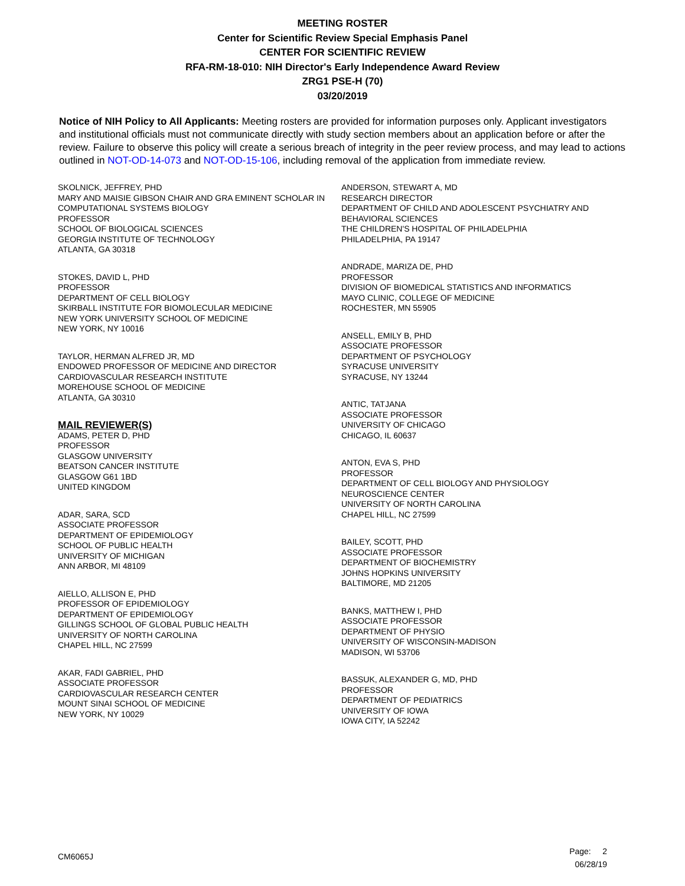MEETING ROSTER
Center for Scientific Review Special Emphasis Panel
CENTER FOR SCIENTIFIC REVIEW
RFA-RM-18-010: NIH Director's Early Independence Award Review
ZRG1 PSE-H (70)
03/20/2019
Notice of NIH Policy to All Applicants: Meeting rosters are provided for information purposes only. Applicant investigators and institutional officials must not communicate directly with study section members about an application before or after the review. Failure to observe this policy will create a serious breach of integrity in the peer review process, and may lead to actions outlined in NOT-OD-14-073 and NOT-OD-15-106, including removal of the application from immediate review.
SKOLNICK, JEFFREY, PHD
MARY AND MAISIE GIBSON CHAIR AND GRA EMINENT SCHOLAR IN COMPUTATIONAL SYSTEMS BIOLOGY
PROFESSOR
SCHOOL OF BIOLOGICAL SCIENCES
GEORGIA INSTITUTE OF TECHNOLOGY
ATLANTA, GA 30318
STOKES, DAVID L, PHD
PROFESSOR
DEPARTMENT OF CELL BIOLOGY
SKIRBALL INSTITUTE FOR BIOMOLECULAR MEDICINE
NEW YORK UNIVERSITY SCHOOL OF MEDICINE
NEW YORK, NY 10016
TAYLOR, HERMAN ALFRED JR, MD
ENDOWED PROFESSOR OF MEDICINE AND DIRECTOR
CARDIOVASCULAR RESEARCH INSTITUTE
MOREHOUSE SCHOOL OF MEDICINE
ATLANTA, GA 30310
MAIL REVIEWER(S)
ADAMS, PETER D, PHD
PROFESSOR
GLASGOW UNIVERSITY
BEATSON CANCER INSTITUTE
GLASGOW G61 1BD
UNITED KINGDOM
ADAR, SARA, SCD
ASSOCIATE PROFESSOR
DEPARTMENT OF EPIDEMIOLOGY
SCHOOL OF PUBLIC HEALTH
UNIVERSITY OF MICHIGAN
ANN ARBOR, MI 48109
AIELLO, ALLISON E, PHD
PROFESSOR OF EPIDEMIOLOGY
DEPARTMENT OF EPIDEMIOLOGY
GILLINGS SCHOOL OF GLOBAL PUBLIC HEALTH
UNIVERSITY OF NORTH CAROLINA
CHAPEL HILL, NC 27599
AKAR, FADI GABRIEL, PHD
ASSOCIATE PROFESSOR
CARDIOVASCULAR RESEARCH CENTER
MOUNT SINAI SCHOOL OF MEDICINE
NEW YORK, NY 10029
ANDERSON, STEWART A, MD
RESEARCH DIRECTOR
DEPARTMENT OF CHILD AND ADOLESCENT PSYCHIATRY AND BEHAVIORAL SCIENCES
THE CHILDREN'S HOSPITAL OF PHILADELPHIA
PHILADELPHIA, PA 19147
ANDRADE, MARIZA DE, PHD
PROFESSOR
DIVISION OF BIOMEDICAL STATISTICS AND INFORMATICS
MAYO CLINIC, COLLEGE OF MEDICINE
ROCHESTER, MN 55905
ANSELL, EMILY B, PHD
ASSOCIATE PROFESSOR
DEPARTMENT OF PSYCHOLOGY
SYRACUSE UNIVERSITY
SYRACUSE, NY 13244
ANTIC, TATJANA
ASSOCIATE PROFESSOR
UNIVERSITY OF CHICAGO
CHICAGO, IL 60637
ANTON, EVA S, PHD
PROFESSOR
DEPARTMENT OF CELL BIOLOGY AND PHYSIOLOGY
NEUROSCIENCE CENTER
UNIVERSITY OF NORTH CAROLINA
CHAPEL HILL, NC 27599
BAILEY, SCOTT, PHD
ASSOCIATE PROFESSOR
DEPARTMENT OF BIOCHEMISTRY
JOHNS HOPKINS UNIVERSITY
BALTIMORE, MD 21205
BANKS, MATTHEW I, PHD
ASSOCIATE PROFESSOR
DEPARTMENT OF PHYSIO
UNIVERSITY OF WISCONSIN-MADISON
MADISON, WI 53706
BASSUK, ALEXANDER G, MD, PHD
PROFESSOR
DEPARTMENT OF PEDIATRICS
UNIVERSITY OF IOWA
IOWA CITY, IA 52242
CM6065J
Page: 2
06/28/19